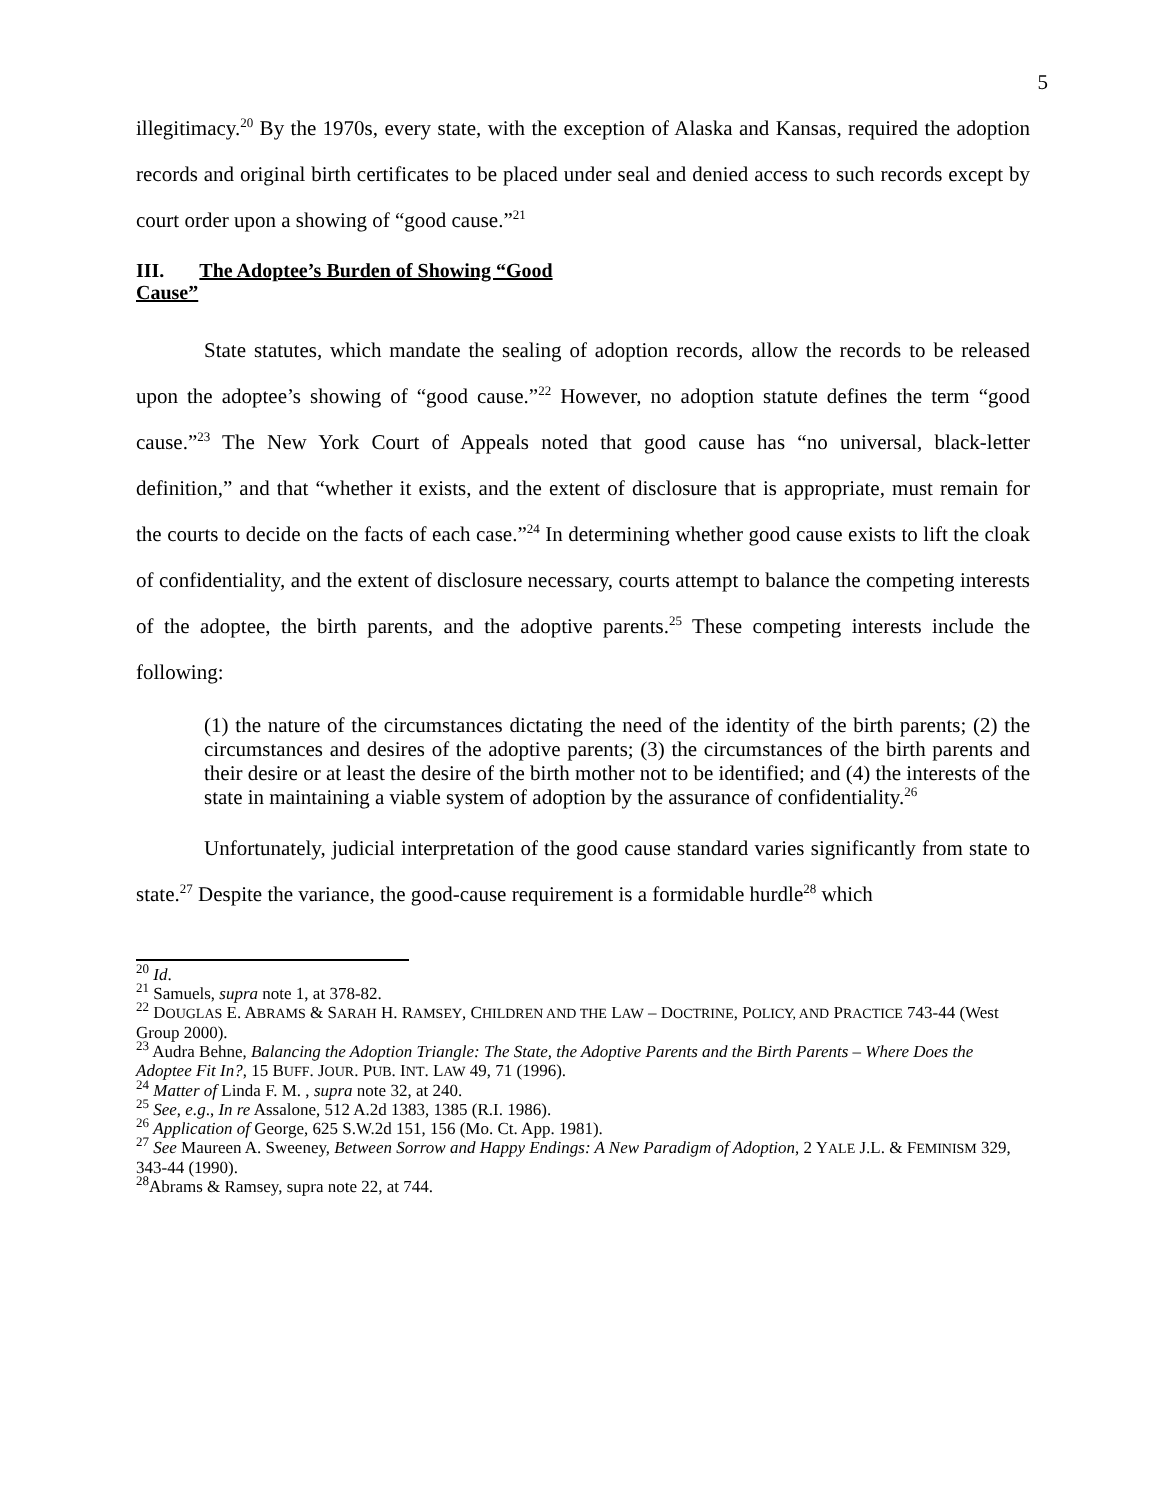5
illegitimacy.<sup>20</sup> By the 1970s, every state, with the exception of Alaska and Kansas, required the adoption records and original birth certificates to be placed under seal and denied access to such records except by court order upon a showing of “good cause.”<sup>21</sup>
III. The Adoptee’s Burden of Showing “Good
Cause”
State statutes, which mandate the sealing of adoption records, allow the records to be released upon the adoptee’s showing of “good cause.”<sup>22</sup> However, no adoption statute defines the term “good cause.”<sup>23</sup> The New York Court of Appeals noted that good cause has “no universal, black-letter definition,” and that “whether it exists, and the extent of disclosure that is appropriate, must remain for the courts to decide on the facts of each case.”<sup>24</sup> In determining whether good cause exists to lift the cloak of confidentiality, and the extent of disclosure necessary, courts attempt to balance the competing interests of the adoptee, the birth parents, and the adoptive parents.<sup>25</sup> These competing interests include the following:
(1) the nature of the circumstances dictating the need of the identity of the birth parents; (2) the circumstances and desires of the adoptive parents; (3) the circumstances of the birth parents and their desire or at least the desire of the birth mother not to be identified; and (4) the interests of the state in maintaining a viable system of adoption by the assurance of confidentiality.<sup>26</sup>
Unfortunately, judicial interpretation of the good cause standard varies significantly from state to state.<sup>27</sup> Despite the variance, the good-cause requirement is a formidable hurdle<sup>28</sup> which
<sup>20</sup> Id.
<sup>21</sup> Samuels, supra note 1, at 378-82.
<sup>22</sup> DOUGLAS E. ABRAMS & SARAH H. RAMSEY, CHILDREN AND THE LAW – DOCTRINE, POLICY, AND PRACTICE 743-44 (West Group 2000).
<sup>23</sup> Audra Behne, Balancing the Adoption Triangle: The State, the Adoptive Parents and the Birth Parents – Where Does the Adoptee Fit In?, 15 BUFF. JOUR. PUB. INT. LAW 49, 71 (1996).
<sup>24</sup> Matter of Linda F. M. , supra note 32, at 240.
<sup>25</sup> See, e.g., In re Assalone, 512 A.2d 1383, 1385 (R.I. 1986).
<sup>26</sup> Application of George, 625 S.W.2d 151, 156 (Mo. Ct. App. 1981).
<sup>27</sup> See Maureen A. Sweeney, Between Sorrow and Happy Endings: A New Paradigm of Adoption, 2 YALE J.L. & FEMINISM 329, 343-44 (1990).
<sup>28</sup> Abrams & Ramsey, supra note 22, at 744.